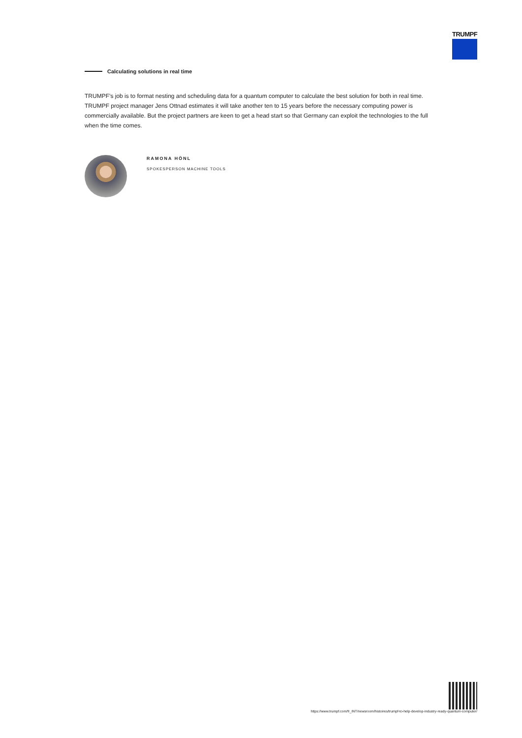TRUMPF
Calculating solutions in real time
TRUMPF’s job is to format nesting and scheduling data for a quantum computer to calculate the best solution for both in real time. TRUMPF project manager Jens Ottnad estimates it will take another ten to 15 years before the necessary computing power is commercially available. But the project partners are keen to get a head start so that Germany can exploit the technologies to the full when the time comes.
RAMONA HÖNL
SPOKESPERSON MACHINE TOOLS
https://www.trumpf.com/fr_INT/newsroom/histoires/trumpf-to-help-develop-industry-ready-quantum-computer/